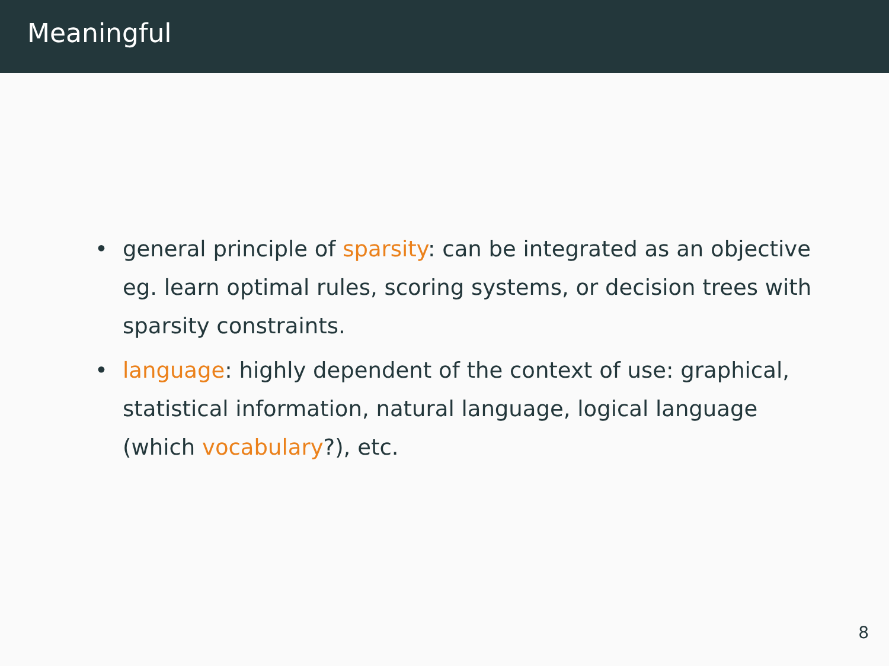Meaningful
• general principle of sparsity: can be integrated as an objective eg. learn optimal rules, scoring systems, or decision trees with sparsity constraints.
• language: highly dependent of the context of use: graphical, statistical information, natural language, logical language (which vocabulary?), etc.
8